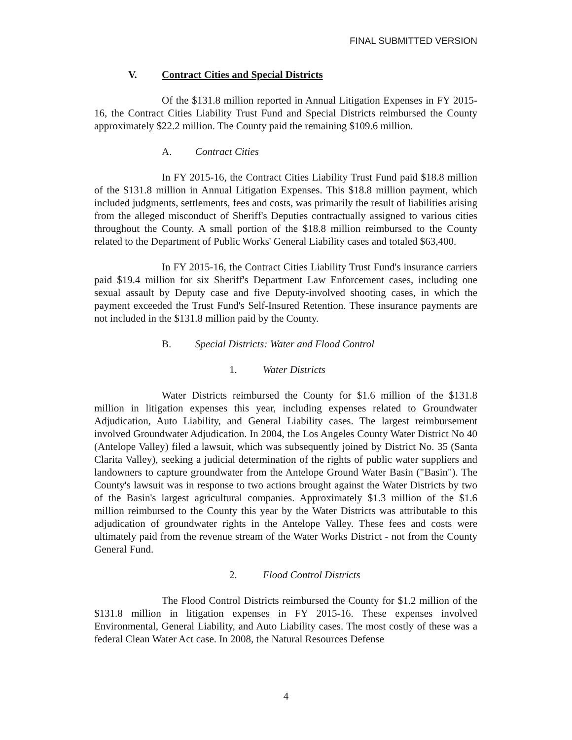FINAL SUBMITTED VERSION
V. Contract Cities and Special Districts
Of the $131.8 million reported in Annual Litigation Expenses in FY 2015-16, the Contract Cities Liability Trust Fund and Special Districts reimbursed the County approximately $22.2 million. The County paid the remaining $109.6 million.
A. Contract Cities
In FY 2015-16, the Contract Cities Liability Trust Fund paid $18.8 million of the $131.8 million in Annual Litigation Expenses. This $18.8 million payment, which included judgments, settlements, fees and costs, was primarily the result of liabilities arising from the alleged misconduct of Sheriff's Deputies contractually assigned to various cities throughout the County. A small portion of the $18.8 million reimbursed to the County related to the Department of Public Works' General Liability cases and totaled $63,400.
In FY 2015-16, the Contract Cities Liability Trust Fund's insurance carriers paid $19.4 million for six Sheriff's Department Law Enforcement cases, including one sexual assault by Deputy case and five Deputy-involved shooting cases, in which the payment exceeded the Trust Fund's Self-Insured Retention. These insurance payments are not included in the $131.8 million paid by the County.
B. Special Districts: Water and Flood Control
1. Water Districts
Water Districts reimbursed the County for $1.6 million of the $131.8 million in litigation expenses this year, including expenses related to Groundwater Adjudication, Auto Liability, and General Liability cases. The largest reimbursement involved Groundwater Adjudication. In 2004, the Los Angeles County Water District No 40 (Antelope Valley) filed a lawsuit, which was subsequently joined by District No. 35 (Santa Clarita Valley), seeking a judicial determination of the rights of public water suppliers and landowners to capture groundwater from the Antelope Ground Water Basin ("Basin"). The County's lawsuit was in response to two actions brought against the Water Districts by two of the Basin's largest agricultural companies. Approximately $1.3 million of the $1.6 million reimbursed to the County this year by the Water Districts was attributable to this adjudication of groundwater rights in the Antelope Valley. These fees and costs were ultimately paid from the revenue stream of the Water Works District - not from the County General Fund.
2. Flood Control Districts
The Flood Control Districts reimbursed the County for $1.2 million of the $131.8 million in litigation expenses in FY 2015-16. These expenses involved Environmental, General Liability, and Auto Liability cases. The most costly of these was a federal Clean Water Act case. In 2008, the Natural Resources Defense
4